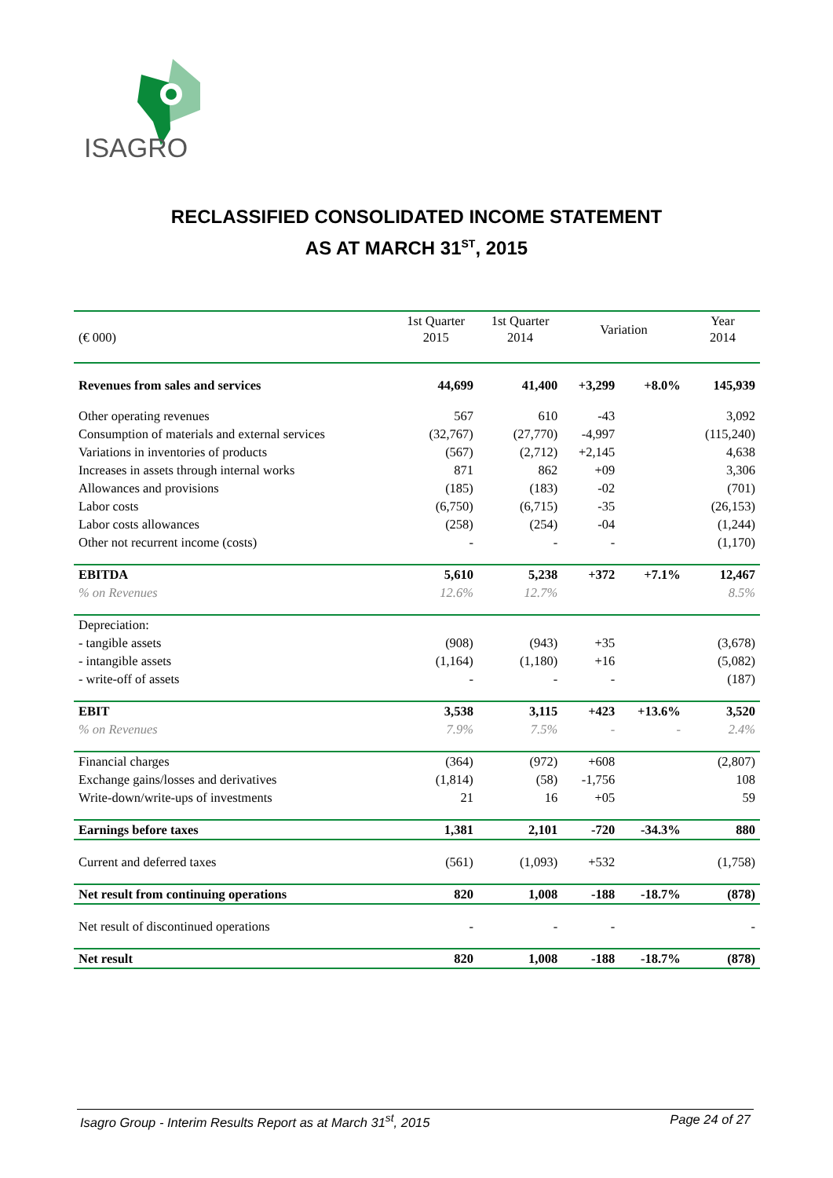ISAGRO
RECLASSIFIED CONSOLIDATED INCOME STATEMENT
AS AT MARCH 31<sup>ST</sup>, 2015
| (€ 000) | 1st Quarter 2015 | 1st Quarter 2014 | Variation | | Year 2014 |
| --- | --- | --- | --- | --- | --- |
| Revenues from sales and services | 44,699 | 41,400 | +3,299 | +8.0% | 145,939 |
| Other operating revenues | 567 | 610 | -43 | | 3,092 |
| Consumption of materials and external services | (32,767) | (27,770) | -4,997 | | (115,240) |
| Variations in inventories of products | (567) | (2,712) | +2,145 | | 4,638 |
| Increases in assets through internal works | 871 | 862 | +09 | | 3,306 |
| Allowances and provisions | (185) | (183) | -02 | | (701) |
| Labor costs | (6,750) | (6,715) | -35 | | (26,153) |
| Labor costs allowances | (258) | (254) | -04 | | (1,244) |
| Other not recurrent income (costs) | - | - | - | | (1,170) |
| EBITDA | 5,610 | 5,238 | +372 | +7.1% | 12,467 |
| % on Revenues | 12.6% | 12.7% | | | 8.5% |
| Depreciation: | | | | | |
| - tangible assets | (908) | (943) | +35 | | (3,678) |
| - intangible assets | (1,164) | (1,180) | +16 | | (5,082) |
| - write-off of assets | - | - | - | | (187) |
| EBIT | 3,538 | 3,115 | +423 | +13.6% | 3,520 |
| % on Revenues | 7.9% | 7.5% | - | - | 2.4% |
| Financial charges | (364) | (972) | +608 | | (2,807) |
| Exchange gains/losses and derivatives | (1,814) | (58) | -1,756 | | 108 |
| Write-down/write-ups of investments | 21 | 16 | +05 | | 59 |
| Earnings before taxes | 1,381 | 2,101 | -720 | -34.3% | 880 |
| Current and deferred taxes | (561) | (1,093) | +532 | | (1,758) |
| Net result from continuing operations | 820 | 1,008 | -188 | -18.7% | (878) |
| Net result of discontinued operations | - | - | - | | - |
| Net result | 820 | 1,008 | -188 | -18.7% | (878) |
Isagro Group - Interim Results Report as at March 31<sup>st</sup>, 2015 Page 24 of 27